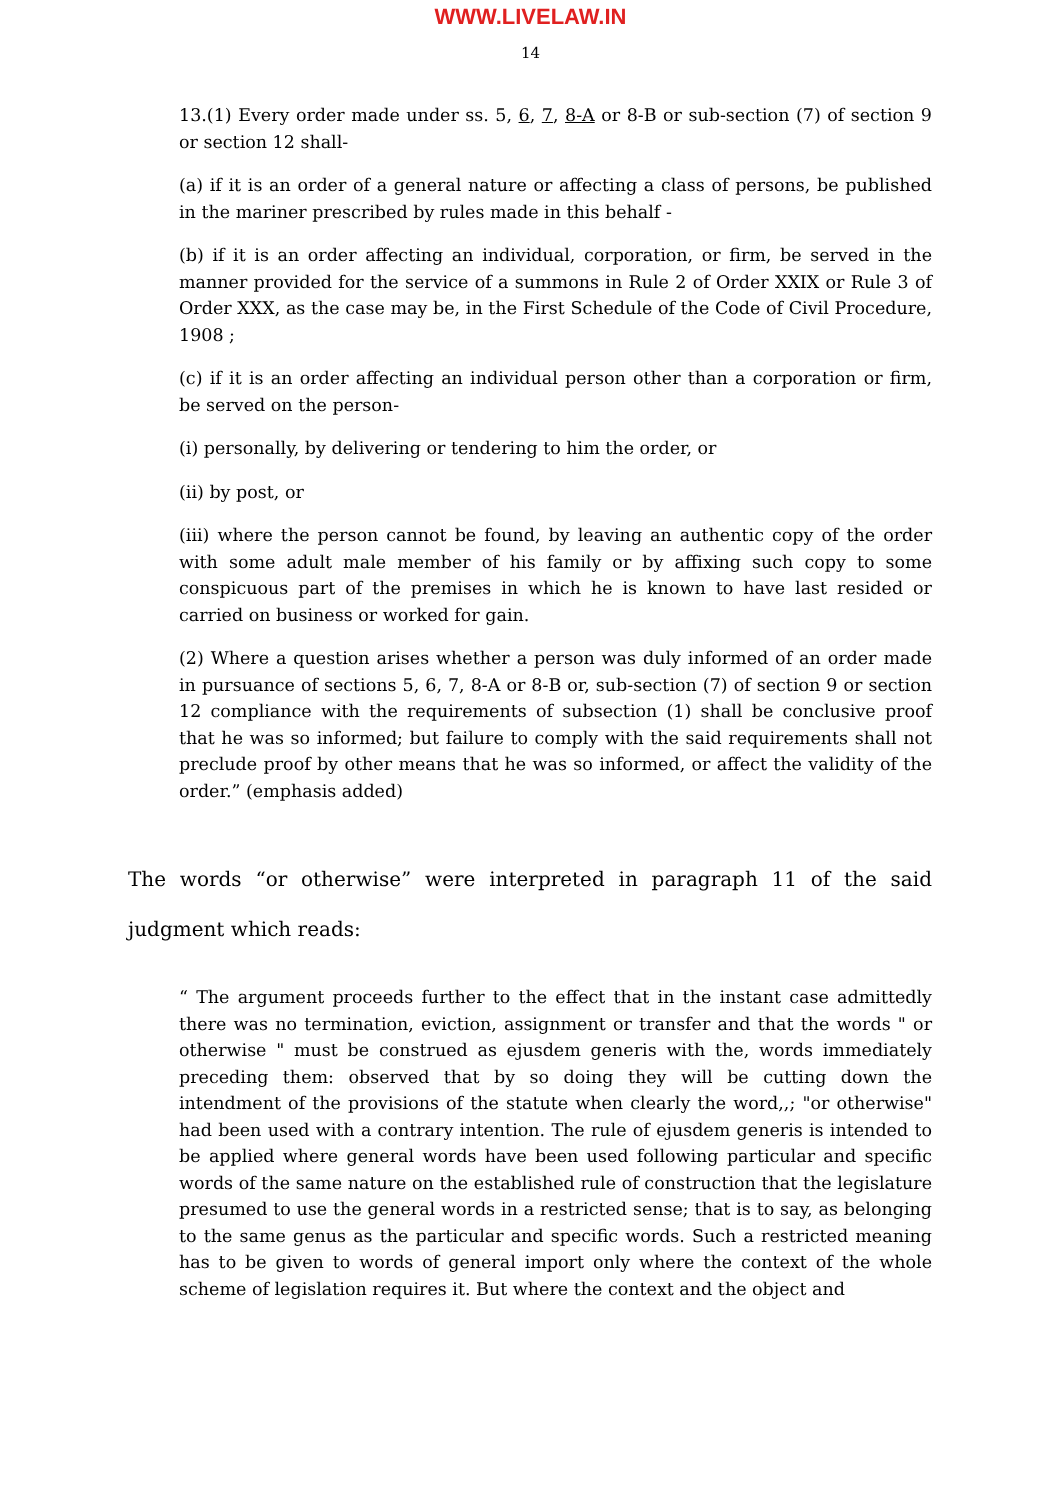WWW.LIVELAW.IN
14
13.(1) Every order made under ss. 5, 6, 7, 8-A or 8-B or sub-section (7) of section 9 or section 12 shall-
(a) if it is an order of a general nature or affecting a class of persons, be published in the mariner prescribed by rules made in this behalf -
(b) if it is an order affecting an individual, corporation, or firm, be served in the manner provided for the service of a summons in Rule 2 of Order XXIX or Rule 3 of Order XXX, as the case may be, in the First Schedule of the Code of Civil Procedure, 1908 ;
(c) if it is an order affecting an individual person other than a corporation or firm, be served on the person-
(i) personally, by delivering or tendering to him the order, or
(ii) by post, or
(iii) where the person cannot be found, by leaving an authentic copy of the order with some adult male member of his family or by affixing such copy to some conspicuous part of the premises in which he is known to have last resided or carried on business or worked for gain.
(2) Where a question arises whether a person was duly informed of an order made in pursuance of sections 5, 6, 7, 8-A or 8-B or, sub-section (7) of section 9 or section 12 compliance with the requirements of subsection (1) shall be conclusive proof that he was so informed; but failure to comply with the said requirements shall not preclude proof by other means that he was so informed, or affect the validity of the order.” (emphasis added)
The words “or otherwise” were interpreted in paragraph 11 of the said judgment which reads:
“ The argument proceeds further to the effect that in the instant case admittedly there was no termination, eviction, assignment or transfer and that the words " or otherwise " must be construed as ejusdem generis with the, words immediately preceding them: observed that by so doing they will be cutting down the intendment of the provisions of the statute when clearly the word,,; "or otherwise" had been used with a contrary intention. The rule of ejusdem generis is intended to be applied where general words have been used following particular and specific words of the same nature on the established rule of construction that the legislature presumed to use the general words in a restricted sense; that is to say, as belonging to the same genus as the particular and specific words. Such a restricted meaning has to be given to words of general import only where the context of the whole scheme of legislation requires it. But where the context and the object and